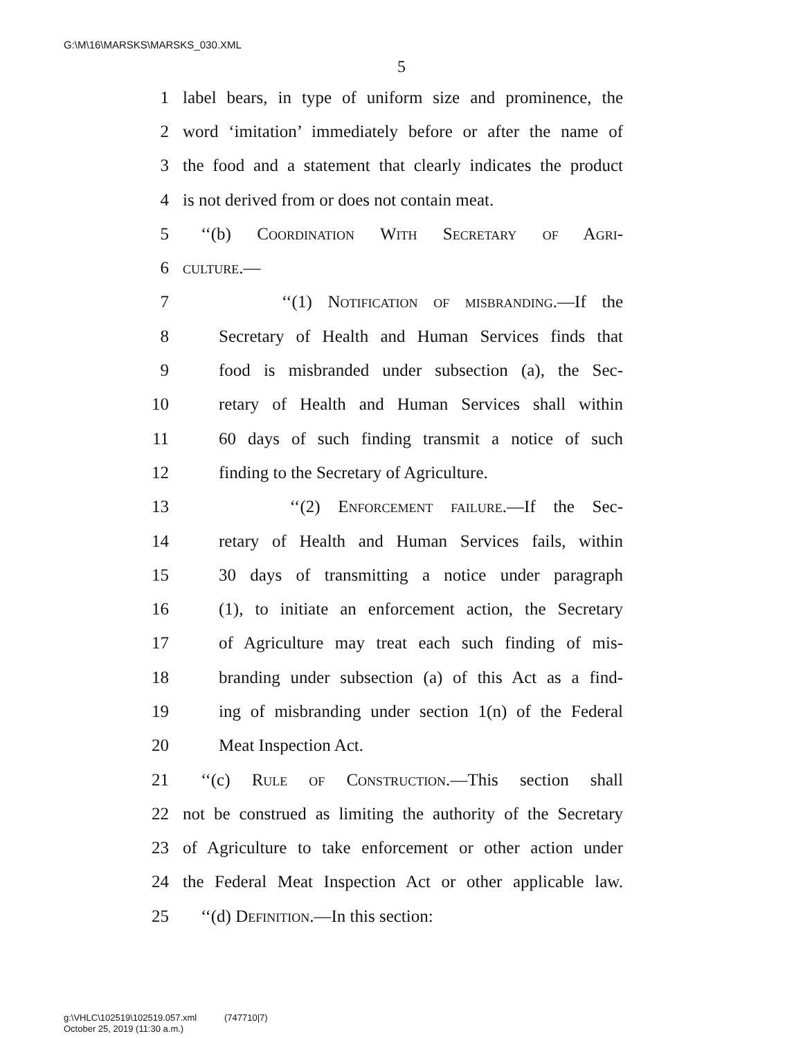G:\M\16\MARSKS\MARSKS_030.XML
5
1 label bears, in type of uniform size and prominence, the
2 word ‘imitation’ immediately before or after the name of
3 the food and a statement that clearly indicates the product
4 is not derived from or does not contain meat.
5 ‘‘(b) Coordination With Secretary of Agri-
6 culture.—
7 ‘‘(1) Notification of misbranding.—If the
8 Secretary of Health and Human Services finds that
9 food is misbranded under subsection (a), the Sec-
10 retary of Health and Human Services shall within
11 60 days of such finding transmit a notice of such
12 finding to the Secretary of Agriculture.
13 ‘‘(2) Enforcement failure.—If the Sec-
14 retary of Health and Human Services fails, within
15 30 days of transmitting a notice under paragraph
16 (1), to initiate an enforcement action, the Secretary
17 of Agriculture may treat each such finding of mis-
18 branding under subsection (a) of this Act as a find-
19 ing of misbranding under section 1(n) of the Federal
20 Meat Inspection Act.
21 ‘‘(c) Rule of Construction.—This section shall
22 not be construed as limiting the authority of the Secretary
23 of Agriculture to take enforcement or other action under
24 the Federal Meat Inspection Act or other applicable law.
25 ‘‘(d) Definition.—In this section:
g:\VHLC\102519\102519.057.xml (747710|7)
October 25, 2019 (11:30 a.m.)